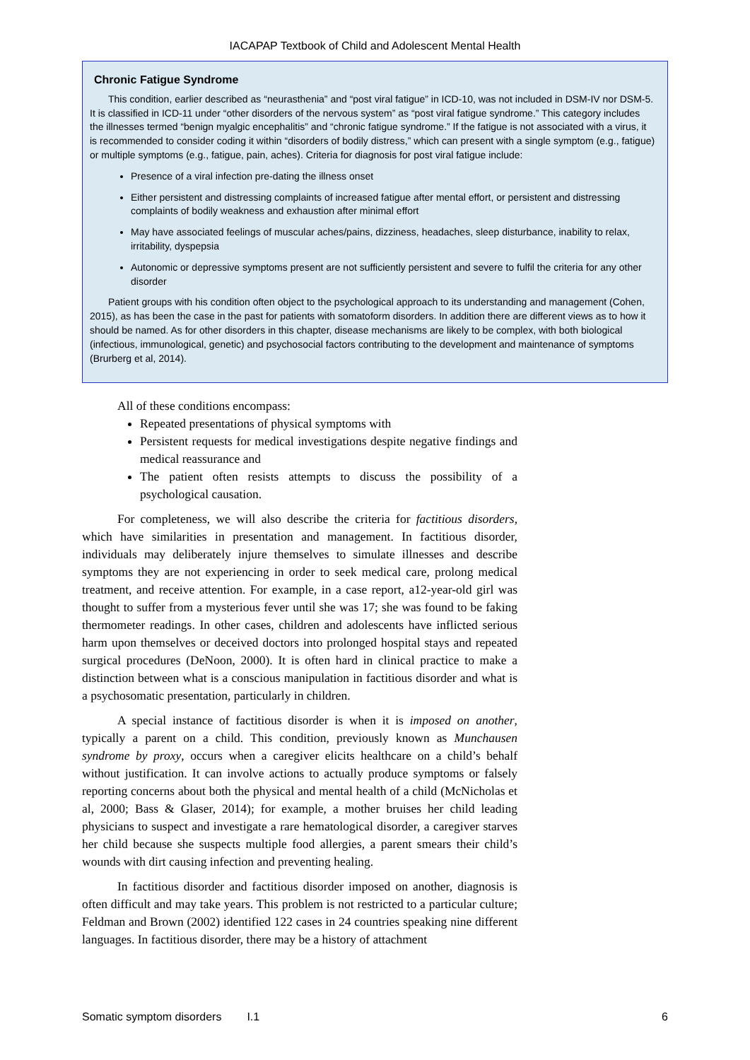IACAPAP Textbook of Child and Adolescent Mental Health
Chronic Fatigue Syndrome
This condition, earlier described as “neurasthenia” and “post viral fatigue” in ICD-10, was not included in DSM-IV nor DSM-5. It is classified in ICD-11 under “other disorders of the nervous system” as “post viral fatigue syndrome.” This category includes the illnesses termed “benign myalgic encephalitis” and “chronic fatigue syndrome.” If the fatigue is not associated with a virus, it is recommended to consider coding it within “disorders of bodily distress,” which can present with a single symptom (e.g., fatigue) or multiple symptoms (e.g., fatigue, pain, aches). Criteria for diagnosis for post viral fatigue include:
Presence of a viral infection pre-dating the illness onset
Either persistent and distressing complaints of increased fatigue after mental effort, or persistent and distressing complaints of bodily weakness and exhaustion after minimal effort
May have associated feelings of muscular aches/pains, dizziness, headaches, sleep disturbance, inability to relax, irritability, dyspepsia
Autonomic or depressive symptoms present are not sufficiently persistent and severe to fulfil the criteria for any other disorder
Patient groups with his condition often object to the psychological approach to its understanding and management (Cohen, 2015), as has been the case in the past for patients with somatoform disorders. In addition there are different views as to how it should be named. As for other disorders in this chapter, disease mechanisms are likely to be complex, with both biological (infectious, immunological, genetic) and psychosocial factors contributing to the development and maintenance of symptoms (Brurberg et al, 2014).
All of these conditions encompass:
Repeated presentations of physical symptoms with
Persistent requests for medical investigations despite negative findings and medical reassurance and
The patient often resists attempts to discuss the possibility of a psychological causation.
For completeness, we will also describe the criteria for factitious disorders, which have similarities in presentation and management. In factitious disorder, individuals may deliberately injure themselves to simulate illnesses and describe symptoms they are not experiencing in order to seek medical care, prolong medical treatment, and receive attention. For example, in a case report, a12-year-old girl was thought to suffer from a mysterious fever until she was 17; she was found to be faking thermometer readings. In other cases, children and adolescents have inflicted serious harm upon themselves or deceived doctors into prolonged hospital stays and repeated surgical procedures (DeNoon, 2000). It is often hard in clinical practice to make a distinction between what is a conscious manipulation in factitious disorder and what is a psychosomatic presentation, particularly in children.
A special instance of factitious disorder is when it is imposed on another, typically a parent on a child. This condition, previously known as Munchausen syndrome by proxy, occurs when a caregiver elicits healthcare on a child’s behalf without justification. It can involve actions to actually produce symptoms or falsely reporting concerns about both the physical and mental health of a child (McNicholas et al, 2000; Bass & Glaser, 2014); for example, a mother bruises her child leading physicians to suspect and investigate a rare hematological disorder, a caregiver starves her child because she suspects multiple food allergies, a parent smears their child’s wounds with dirt causing infection and preventing healing.
In factitious disorder and factitious disorder imposed on another, diagnosis is often difficult and may take years. This problem is not restricted to a particular culture; Feldman and Brown (2002) identified 122 cases in 24 countries speaking nine different languages. In factitious disorder, there may be a history of attachment
Somatic symptom disorders I.1 6